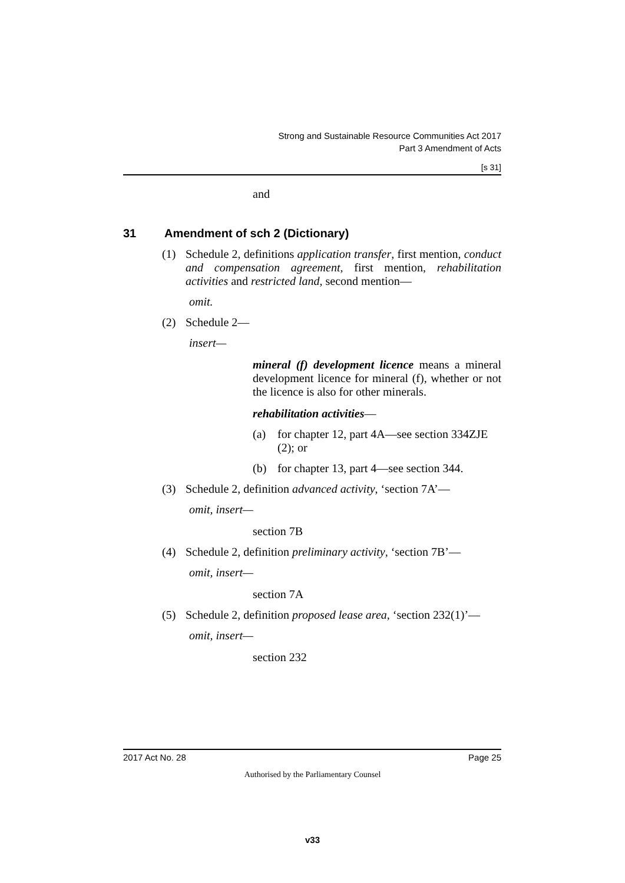Strong and Sustainable Resource Communities Act 2017
Part 3 Amendment of Acts
[s 31]
and
31 Amendment of sch 2 (Dictionary)
(1) Schedule 2, definitions application transfer, first mention, conduct and compensation agreement, first mention, rehabilitation activities and restricted land, second mention—
omit.
(2) Schedule 2—
insert—
mineral (f) development licence means a mineral development licence for mineral (f), whether or not the licence is also for other minerals.
rehabilitation activities—
(a) for chapter 12, part 4A—see section 334ZJE (2); or
(b) for chapter 13, part 4—see section 344.
(3) Schedule 2, definition advanced activity, ‘section 7A’—
omit, insert—
section 7B
(4) Schedule 2, definition preliminary activity, ‘section 7B’—
omit, insert—
section 7A
(5) Schedule 2, definition proposed lease area, ‘section 232(1)’—
omit, insert—
section 232
2017 Act No. 28 Page 25
Authorised by the Parliamentary Counsel
v33